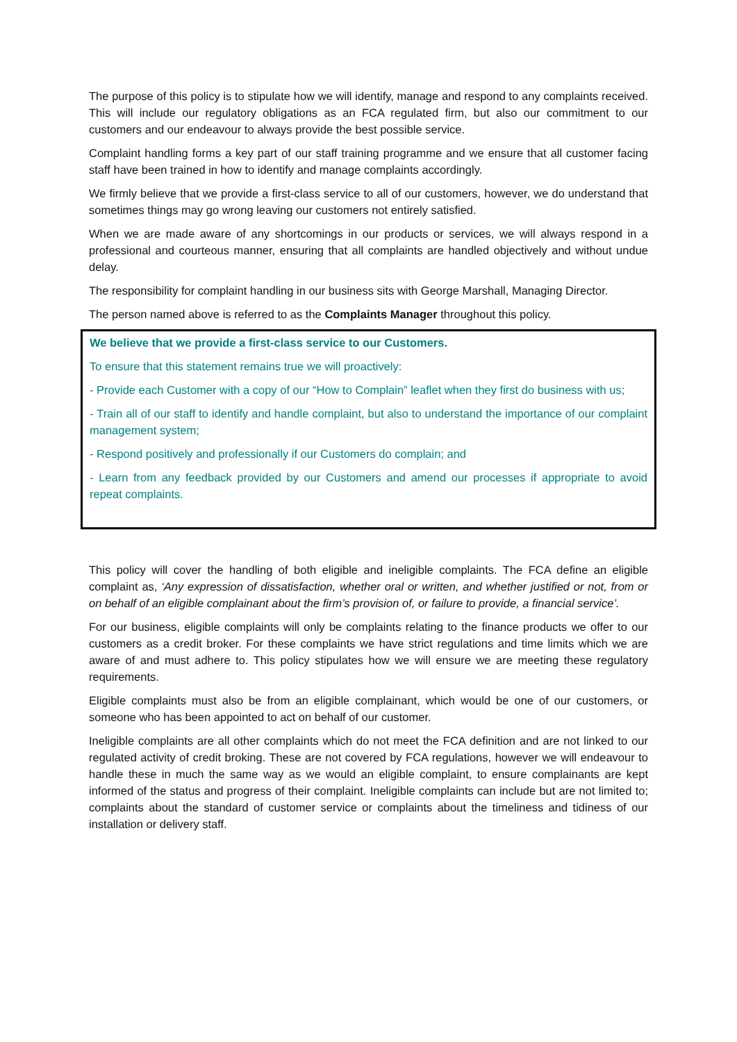The purpose of this policy is to stipulate how we will identify, manage and respond to any complaints received. This will include our regulatory obligations as an FCA regulated firm, but also our commitment to our customers and our endeavour to always provide the best possible service.
Complaint handling forms a key part of our staff training programme and we ensure that all customer facing staff have been trained in how to identify and manage complaints accordingly.
We firmly believe that we provide a first-class service to all of our customers, however, we do understand that sometimes things may go wrong leaving our customers not entirely satisfied.
When we are made aware of any shortcomings in our products or services, we will always respond in a professional and courteous manner, ensuring that all complaints are handled objectively and without undue delay.
The responsibility for complaint handling in our business sits with George Marshall, Managing Director.
The person named above is referred to as the Complaints Manager throughout this policy.
We believe that we provide a first-class service to our Customers.
To ensure that this statement remains true we will proactively:
- Provide each Customer with a copy of our “How to Complain” leaflet when they first do business with us;
- Train all of our staff to identify and handle complaint, but also to understand the importance of our complaint management system;
- Respond positively and professionally if our Customers do complain; and
- Learn from any feedback provided by our Customers and amend our processes if appropriate to avoid repeat complaints.
This policy will cover the handling of both eligible and ineligible complaints. The FCA define an eligible complaint as, ‘Any expression of dissatisfaction, whether oral or written, and whether justified or not, from or on behalf of an eligible complainant about the firm’s provision of, or failure to provide, a financial service’.
For our business, eligible complaints will only be complaints relating to the finance products we offer to our customers as a credit broker. For these complaints we have strict regulations and time limits which we are aware of and must adhere to. This policy stipulates how we will ensure we are meeting these regulatory requirements.
Eligible complaints must also be from an eligible complainant, which would be one of our customers, or someone who has been appointed to act on behalf of our customer.
Ineligible complaints are all other complaints which do not meet the FCA definition and are not linked to our regulated activity of credit broking. These are not covered by FCA regulations, however we will endeavour to handle these in much the same way as we would an eligible complaint, to ensure complainants are kept informed of the status and progress of their complaint. Ineligible complaints can include but are not limited to; complaints about the standard of customer service or complaints about the timeliness and tidiness of our installation or delivery staff.